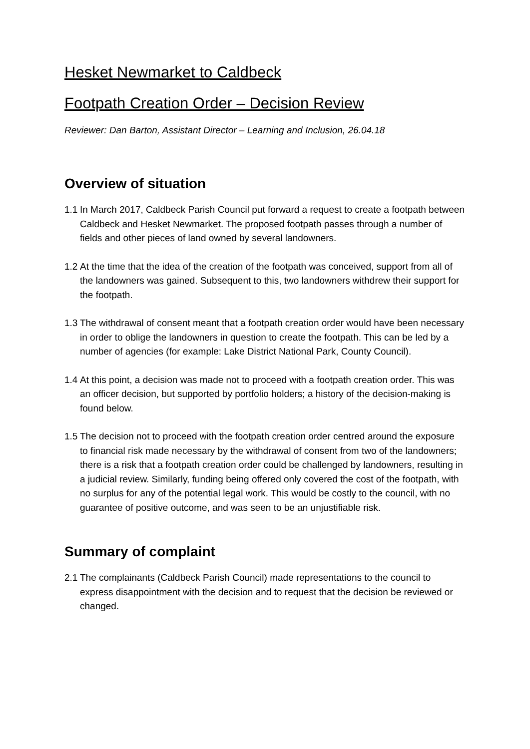Hesket Newmarket to Caldbeck
Footpath Creation Order – Decision Review
Reviewer: Dan Barton, Assistant Director – Learning and Inclusion, 26.04.18
Overview of situation
1.1 In March 2017, Caldbeck Parish Council put forward a request to create a footpath between Caldbeck and Hesket Newmarket. The proposed footpath passes through a number of fields and other pieces of land owned by several landowners.
1.2 At the time that the idea of the creation of the footpath was conceived, support from all of the landowners was gained. Subsequent to this, two landowners withdrew their support for the footpath.
1.3 The withdrawal of consent meant that a footpath creation order would have been necessary in order to oblige the landowners in question to create the footpath. This can be led by a number of agencies (for example: Lake District National Park, County Council).
1.4 At this point, a decision was made not to proceed with a footpath creation order. This was an officer decision, but supported by portfolio holders; a history of the decision-making is found below.
1.5 The decision not to proceed with the footpath creation order centred around the exposure to financial risk made necessary by the withdrawal of consent from two of the landowners; there is a risk that a footpath creation order could be challenged by landowners, resulting in a judicial review. Similarly, funding being offered only covered the cost of the footpath, with no surplus for any of the potential legal work. This would be costly to the council, with no guarantee of positive outcome, and was seen to be an unjustifiable risk.
Summary of complaint
2.1 The complainants (Caldbeck Parish Council) made representations to the council to express disappointment with the decision and to request that the decision be reviewed or changed.